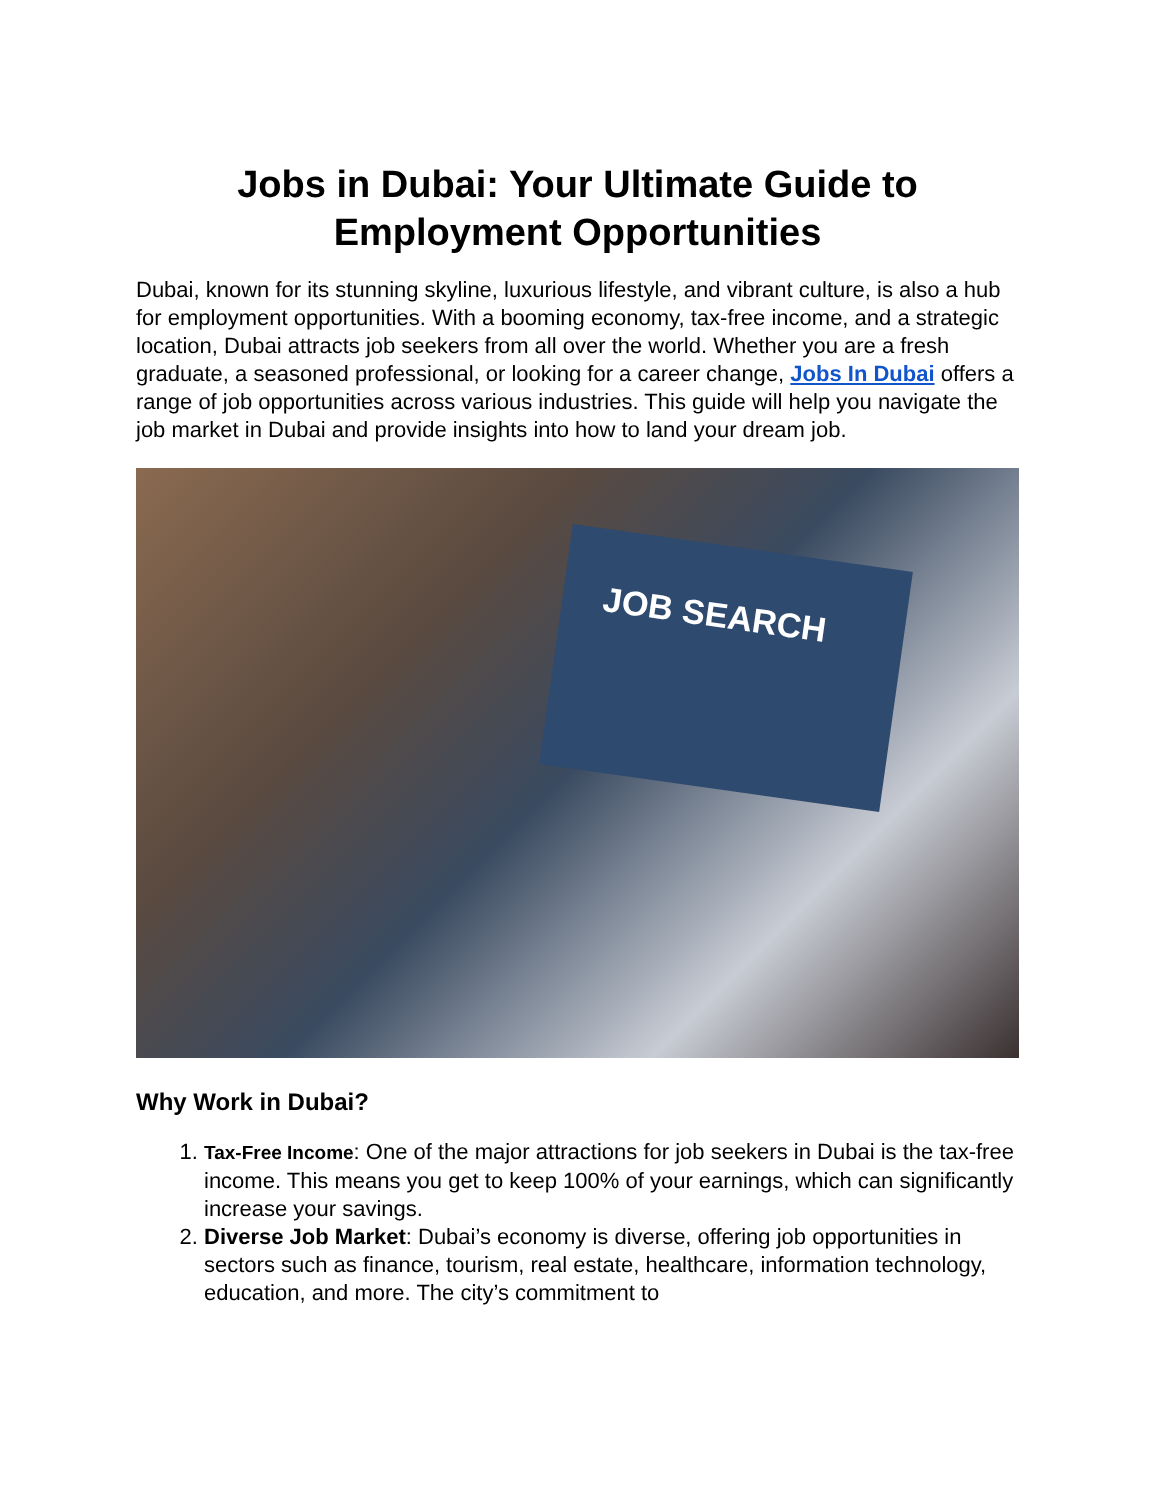Jobs in Dubai: Your Ultimate Guide to Employment Opportunities
Dubai, known for its stunning skyline, luxurious lifestyle, and vibrant culture, is also a hub for employment opportunities. With a booming economy, tax-free income, and a strategic location, Dubai attracts job seekers from all over the world. Whether you are a fresh graduate, a seasoned professional, or looking for a career change, Jobs In Dubai offers a range of job opportunities across various industries. This guide will help you navigate the job market in Dubai and provide insights into how to land your dream job.
JOB SEARCH
Why Work in Dubai?
1. Tax-Free Income: One of the major attractions for job seekers in Dubai is the tax-free income. This means you get to keep 100% of your earnings, which can significantly increase your savings.
2. Diverse Job Market: Dubai’s economy is diverse, offering job opportunities in sectors such as finance, tourism, real estate, healthcare, information technology, education, and more. The city’s commitment to